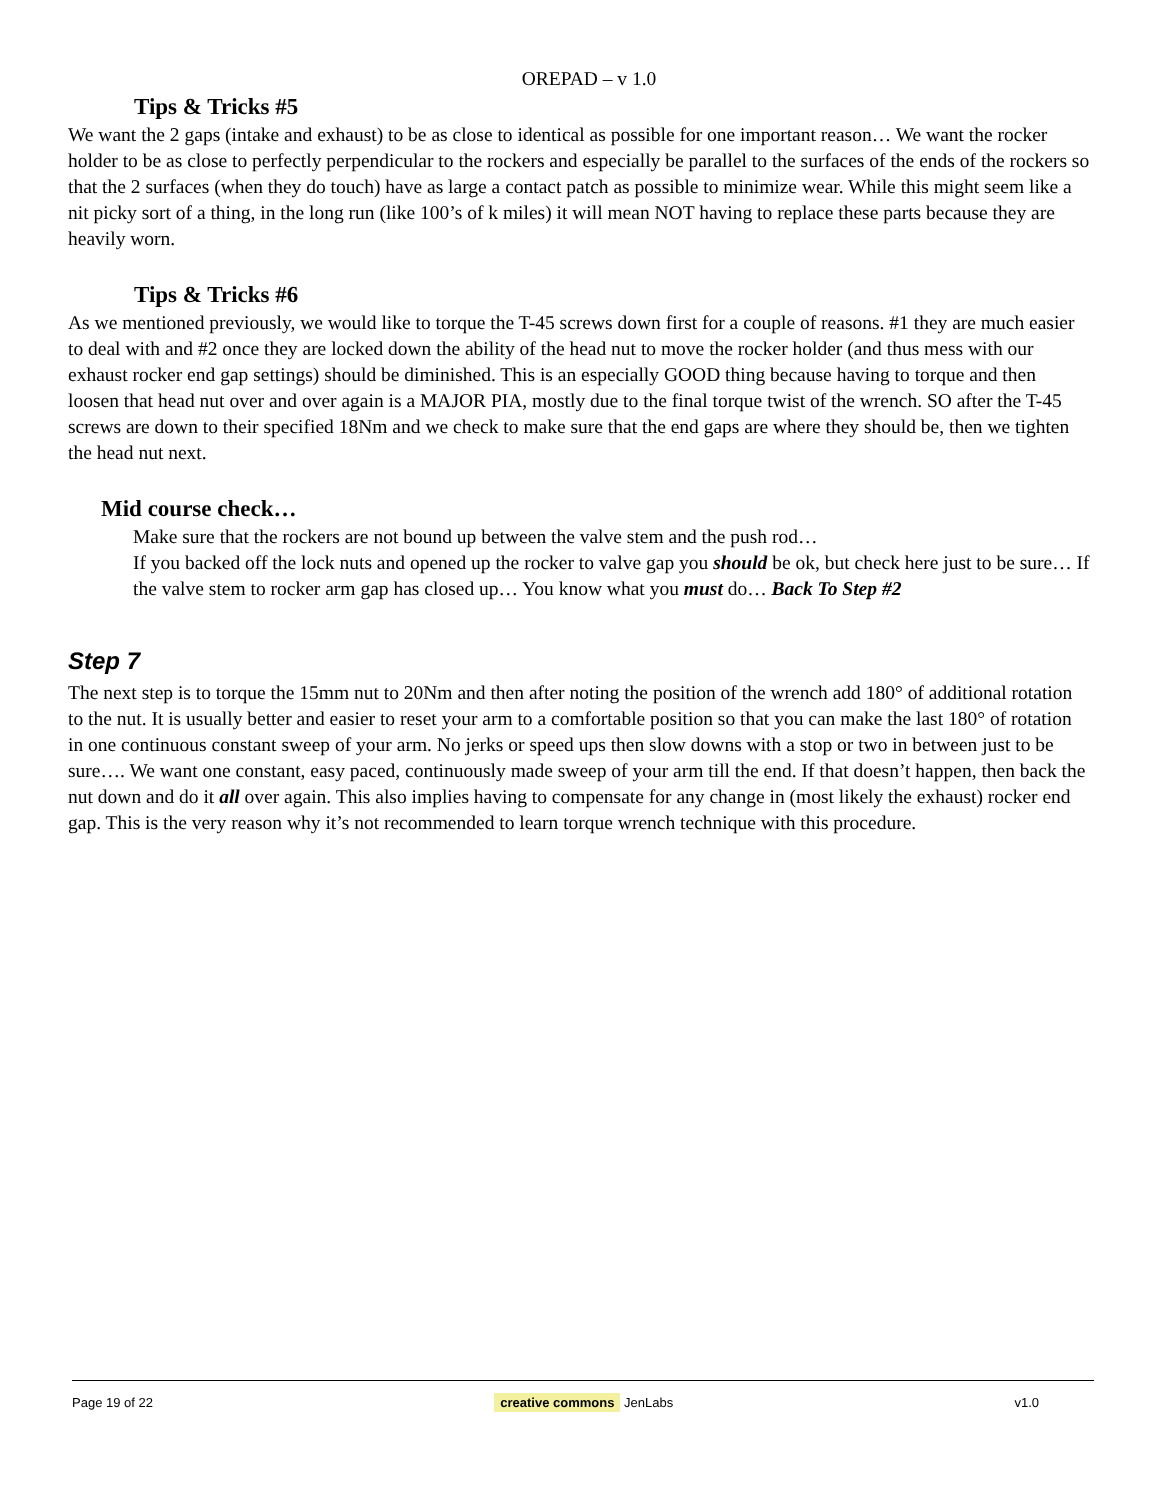OREPAD – v 1.0
Tips & Tricks #5
We want the 2 gaps (intake and exhaust) to be as close to identical as possible for one important reason… We want the rocker holder to be as close to perfectly perpendicular to the rockers and especially be parallel to the surfaces of the ends of the rockers so that the 2 surfaces (when they do touch) have as large a contact patch as possible to minimize wear. While this might seem like a nit picky sort of a thing, in the long run (like 100’s of k miles) it will mean NOT having to replace these parts because they are heavily worn.
Tips & Tricks #6
As we mentioned previously, we would like to torque the T-45 screws down first for a couple of reasons. #1 they are much easier to deal with and #2 once they are locked down the ability of the head nut to move the rocker holder (and thus mess with our exhaust rocker end gap settings) should be diminished. This is an especially GOOD thing because having to torque and then loosen that head nut over and over again is a MAJOR PIA, mostly due to the final torque twist of the wrench. SO after the T-45 screws are down to their specified 18Nm and we check to make sure that the end gaps are where they should be, then we tighten the head nut next.
Mid course check…
Make sure that the rockers are not bound up between the valve stem and the push rod…
If you backed off the lock nuts and opened up the rocker to valve gap you should be ok, but check here just to be sure… If the valve stem to rocker arm gap has closed up… You know what you must do… Back To Step #2
Step 7
The next step is to torque the 15mm nut to 20Nm and then after noting the position of the wrench add 180° of additional rotation to the nut. It is usually better and easier to reset your arm to a comfortable position so that you can make the last 180° of rotation in one continuous constant sweep of your arm. No jerks or speed ups then slow downs with a stop or two in between just to be sure…. We want one constant, easy paced, continuously made sweep of your arm till the end. If that doesn’t happen, then back the nut down and do it all over again. This also implies having to compensate for any change in (most likely the exhaust) rocker end gap. This is the very reason why it’s not recommended to learn torque wrench technique with this procedure.
Page 19 of 22 creative commons JenLabs v1.0